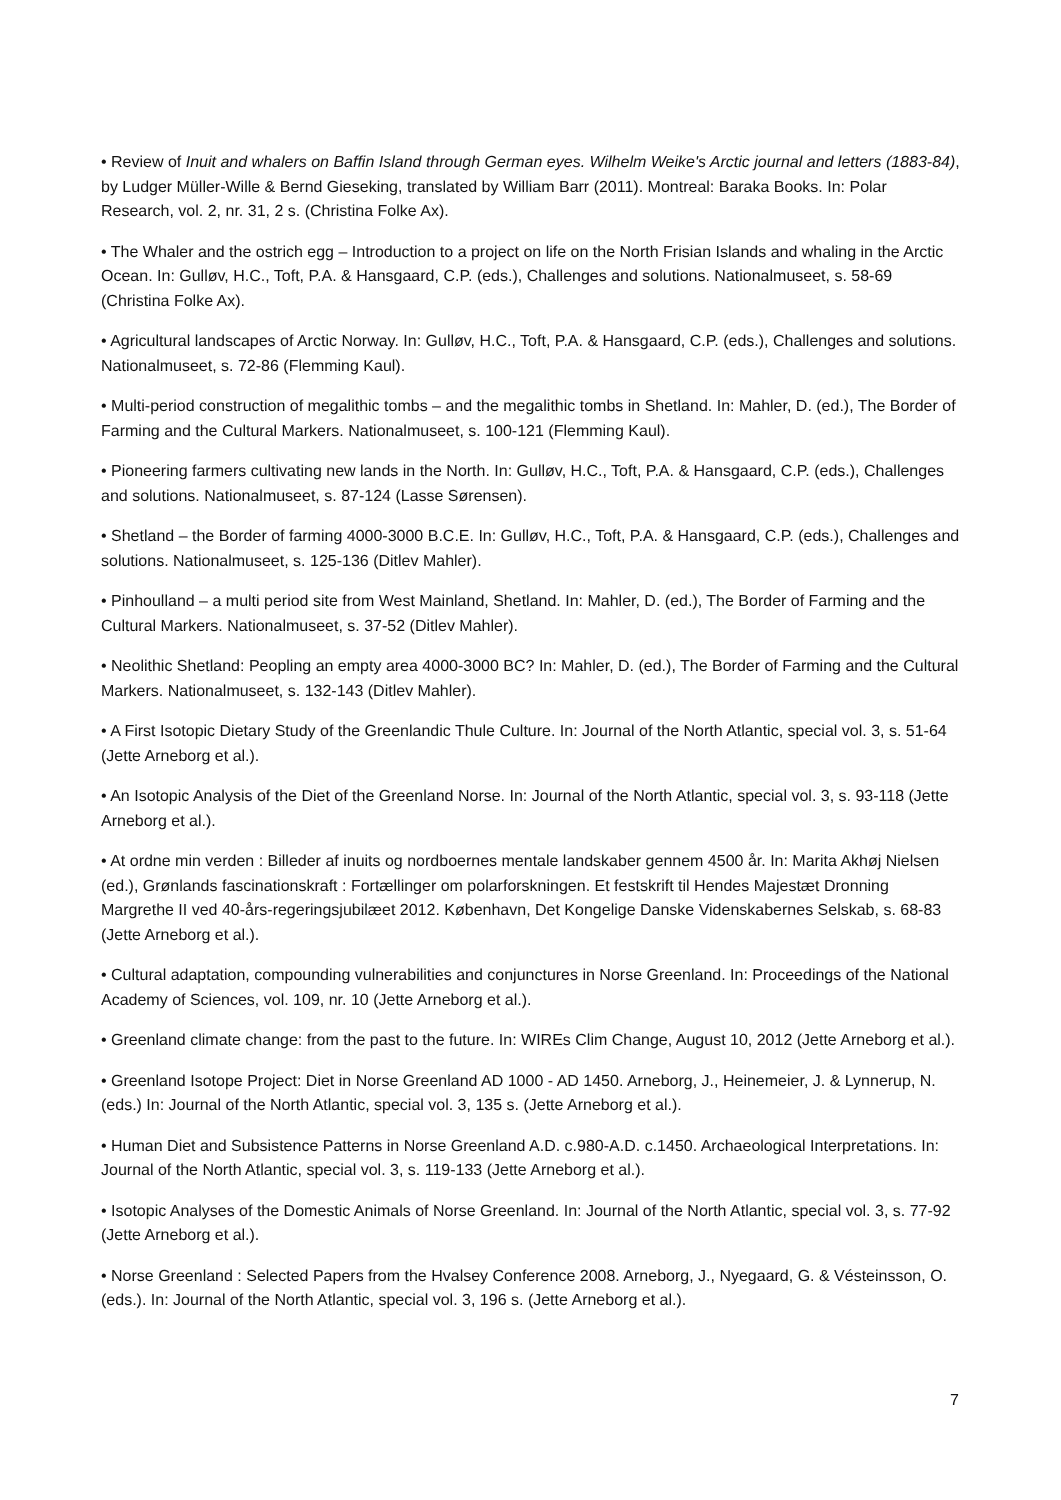• Review of Inuit and whalers on Baffin Island through German eyes. Wilhelm Weike's Arctic journal and letters (1883-84), by Ludger Müller-Wille & Bernd Gieseking, translated by William Barr (2011). Montreal: Baraka Books. In: Polar Research, vol. 2, nr. 31, 2 s. (Christina Folke Ax).
• The Whaler and the ostrich egg – Introduction to a project on life on the North Frisian Islands and whaling in the Arctic Ocean. In: Gulløv, H.C., Toft, P.A. & Hansgaard, C.P. (eds.), Challenges and solutions. Nationalmuseet, s. 58-69 (Christina Folke Ax).
• Agricultural landscapes of Arctic Norway. In: Gulløv, H.C., Toft, P.A. & Hansgaard, C.P. (eds.), Challenges and solutions. Nationalmuseet, s. 72-86 (Flemming Kaul).
• Multi-period construction of megalithic tombs – and the megalithic tombs in Shetland. In: Mahler, D. (ed.), The Border of Farming and the Cultural Markers. Nationalmuseet, s. 100-121 (Flemming Kaul).
• Pioneering farmers cultivating new lands in the North. In: Gulløv, H.C., Toft, P.A. & Hansgaard, C.P. (eds.), Challenges and solutions. Nationalmuseet, s. 87-124 (Lasse Sørensen).
• Shetland – the Border of farming 4000-3000 B.C.E. In: Gulløv, H.C., Toft, P.A. & Hansgaard, C.P. (eds.), Challenges and solutions. Nationalmuseet, s. 125-136 (Ditlev Mahler).
• Pinhoulland – a multi period site from West Mainland, Shetland. In: Mahler, D. (ed.), The Border of Farming and the Cultural Markers. Nationalmuseet, s. 37-52 (Ditlev Mahler).
• Neolithic Shetland: Peopling an empty area 4000-3000 BC? In: Mahler, D. (ed.), The Border of Farming and the Cultural Markers. Nationalmuseet, s. 132-143 (Ditlev Mahler).
• A First Isotopic Dietary Study of the Greenlandic Thule Culture. In: Journal of the North Atlantic, special vol. 3, s. 51-64 (Jette Arneborg et al.).
• An Isotopic Analysis of the Diet of the Greenland Norse. In: Journal of the North Atlantic, special vol. 3, s. 93-118 (Jette Arneborg et al.).
• At ordne min verden : Billeder af inuits og nordboernes mentale landskaber gennem 4500 år. In: Marita Akhøj Nielsen (ed.), Grønlands fascinationskraft : Fortællinger om polarforskningen. Et festskrift til Hendes Majestæt Dronning Margrethe II ved 40-års-regeringsjubilæet 2012. København, Det Kongelige Danske Videnskabernes Selskab, s. 68-83 (Jette Arneborg et al.).
• Cultural adaptation, compounding vulnerabilities and conjunctures in Norse Greenland. In: Proceedings of the National Academy of Sciences, vol. 109, nr. 10 (Jette Arneborg et al.).
• Greenland climate change: from the past to the future. In: WIREs Clim Change, August 10, 2012 (Jette Arneborg et al.).
• Greenland Isotope Project: Diet in Norse Greenland AD 1000 - AD 1450. Arneborg, J., Heinemeier, J. & Lynnerup, N. (eds.) In: Journal of the North Atlantic, special vol. 3, 135 s. (Jette Arneborg et al.).
• Human Diet and Subsistence Patterns in Norse Greenland A.D. c.980-A.D. c.1450. Archaeological Interpretations. In: Journal of the North Atlantic, special vol. 3, s. 119-133 (Jette Arneborg et al.).
• Isotopic Analyses of the Domestic Animals of Norse Greenland. In: Journal of the North Atlantic, special vol. 3, s. 77-92 (Jette Arneborg et al.).
• Norse Greenland : Selected Papers from the Hvalsey Conference 2008. Arneborg, J., Nyegaard, G. & Vésteinsson, O. (eds.). In: Journal of the North Atlantic, special vol. 3, 196 s. (Jette Arneborg et al.).
7